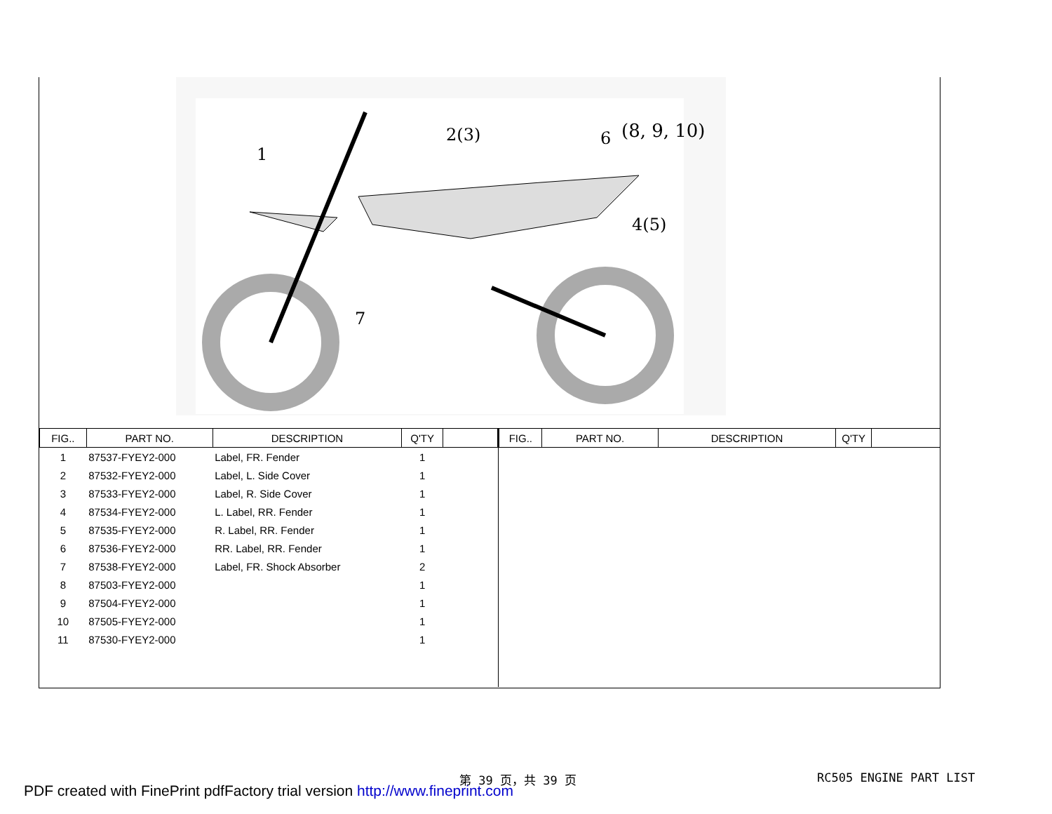1
2(3)
6
(8, 9, 10)
4(5)
7
| FIG.. | PART NO. | DESCRIPTION | Q'TY | |
| --- | --- | --- | --- | --- |
| 1 | 87537-FYEY2-000 | Label, FR. Fender | 1 | |
| 2 | 87532-FYEY2-000 | Label, L. Side Cover | 1 | |
| 3 | 87533-FYEY2-000 | Label, R. Side Cover | 1 | |
| 4 | 87534-FYEY2-000 | L. Label, RR. Fender | 1 | |
| 5 | 87535-FYEY2-000 | R. Label, RR. Fender | 1 | |
| 6 | 87536-FYEY2-000 | RR. Label, RR. Fender | 1 | |
| 7 | 87538-FYEY2-000 | Label, FR. Shock Absorber | 2 | |
| 8 | 87503-FYEY2-000 | | 1 | |
| 9 | 87504-FYEY2-000 | | 1 | |
| 10 | 87505-FYEY2-000 | | 1 | |
| 11 | 87530-FYEY2-000 | | 1 | |
| FIG.. | PART NO. | DESCRIPTION | Q'TY | |
| --- | --- | --- | --- | --- |
第 39 页，共 39 页 RC505 ENGINE PART LIST
PDF created with FinePrint pdfFactory trial version http://www.fineprint.com